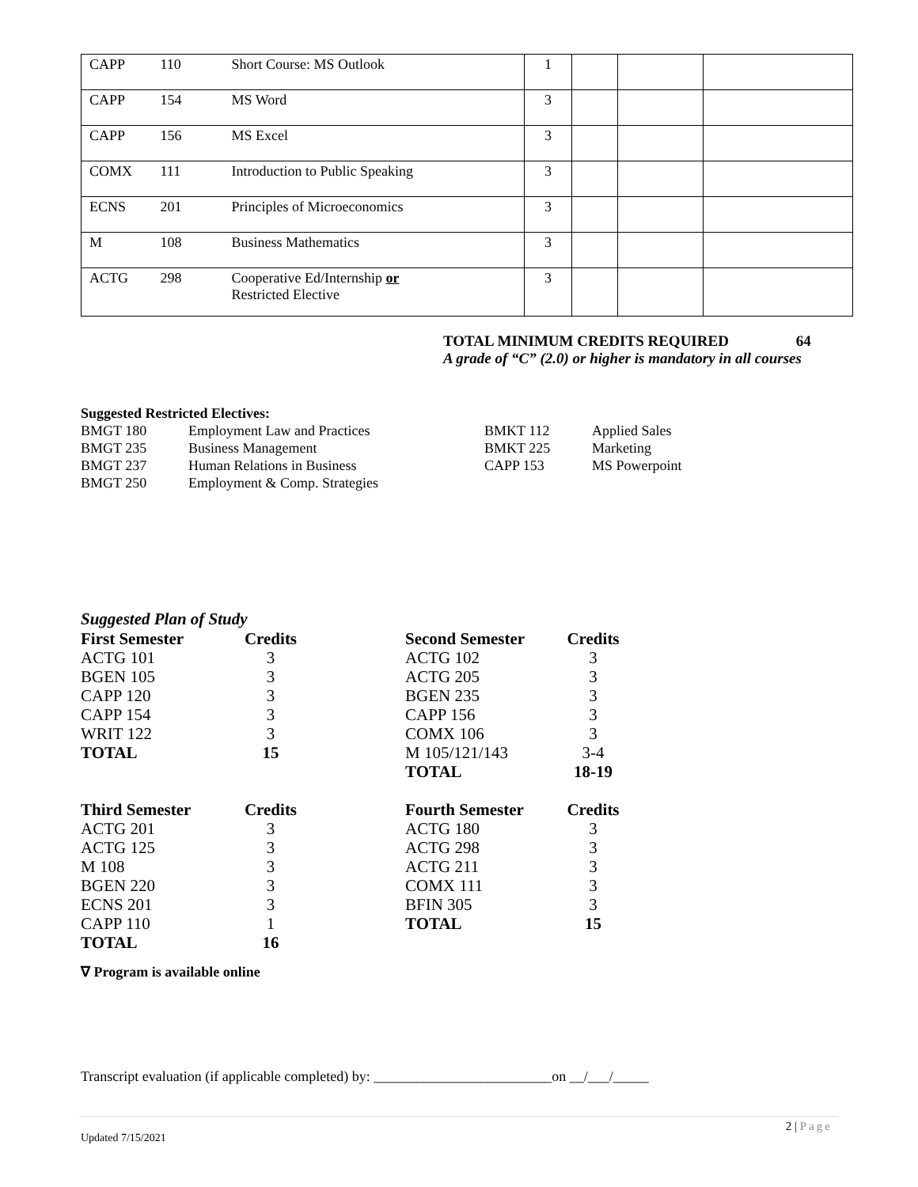| CAPP | 110 | Short Course: MS Outlook | 1 | | | |
| CAPP | 154 | MS Word | 3 | | | |
| CAPP | 156 | MS Excel | 3 | | | |
| COMX | 111 | Introduction to Public Speaking | 3 | | | |
| ECNS | 201 | Principles of Microeconomics | 3 | | | |
| M | 108 | Business Mathematics | 3 | | | |
| ACTG | 298 | Cooperative Ed/Internship or Restricted Elective | 3 | | | |
TOTAL MINIMUM CREDITS REQUIRED 64
A grade of “C” (2.0) or higher is mandatory in all courses
Suggested Restricted Electives:
| BMGT 180 | Employment Law and Practices | BMKT 112 | Applied Sales |
| BMGT 235 | Business Management | BMKT 225 | Marketing |
| BMGT 237 | Human Relations in Business | CAPP 153 | MS Powerpoint |
| BMGT 250 | Employment & Comp. Strategies | | |
Suggested Plan of Study
| First Semester | Credits | | Second Semester | Credits |
| ACTG 101 | 3 | | ACTG 102 | 3 |
| BGEN 105 | 3 | | ACTG 205 | 3 |
| CAPP 120 | 3 | | BGEN 235 | 3 |
| CAPP 154 | 3 | | CAPP 156 | 3 |
| WRIT 122 | 3 | | COMX 106 | 3 |
| TOTAL | 15 | | M 105/121/143 | 3-4 |
| | | | TOTAL | 18-19 |
| Third Semester | Credits | | Fourth Semester | Credits |
| ACTG 201 | 3 | | ACTG 180 | 3 |
| ACTG 125 | 3 | | ACTG 298 | 3 |
| M 108 | 3 | | ACTG 211 | 3 |
| BGEN 220 | 3 | | COMX 111 | 3 |
| ECNS 201 | 3 | | BFIN 305 | 3 |
| CAPP 110 | 1 | | TOTAL | 15 |
| TOTAL | 16 | | | |
∇ Program is available online
Transcript evaluation (if applicable completed) by: _________________________on __/___/_____
2 | Page
Updated 7/15/2021